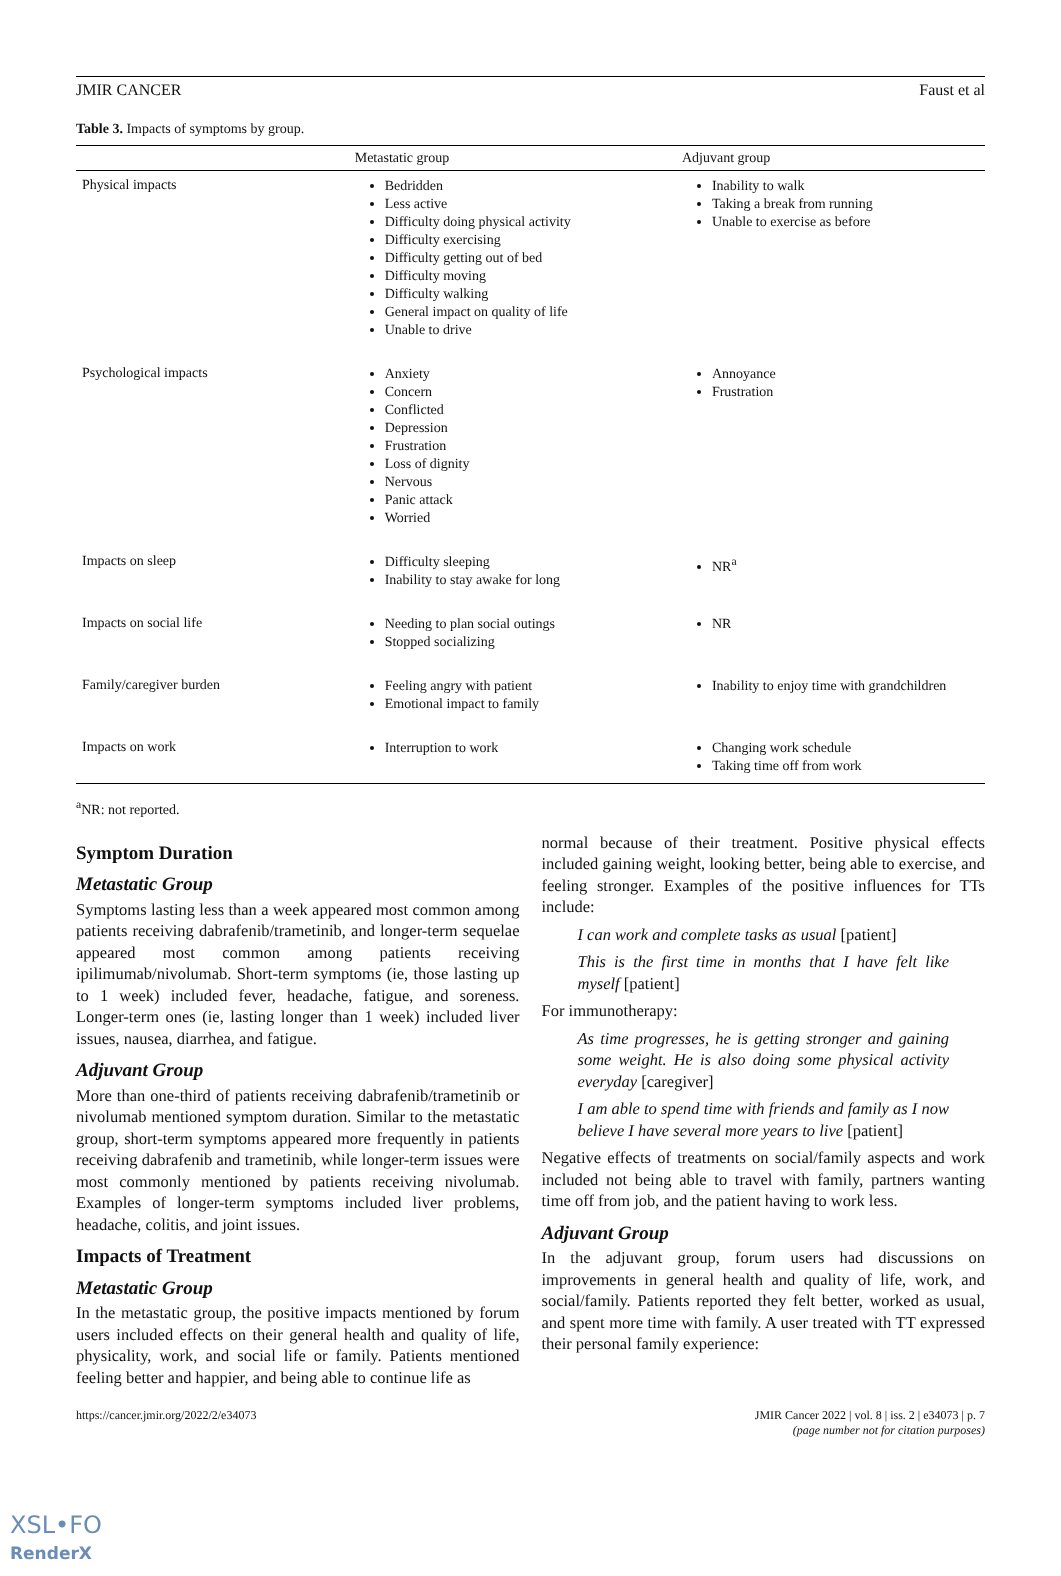JMIR CANCER Faust et al
Table 3. Impacts of symptoms by group.
| | Metastatic group | Adjuvant group |
| --- | --- | --- |
| Physical impacts | Bedridden Less active Difficulty doing physical activity Difficulty exercising Difficulty getting out of bed Difficulty moving Difficulty walking General impact on quality of life Unable to drive | Inability to walk Taking a break from running Unable to exercise as before |
| Psychological impacts | Anxiety Concern Conflicted Depression Frustration Loss of dignity Nervous Panic attack Worried | Annoyance Frustration |
| Impacts on sleep | Difficulty sleeping Inability to stay awake for long | NR<sup>a</sup> |
| Impacts on social life | Needing to plan social outings Stopped socializing | NR |
| Family/caregiver burden | Feeling angry with patient Emotional impact to family | Inability to enjoy time with grandchildren |
| Impacts on work | Interruption to work | Changing work schedule Taking time off from work |
<sup>a</sup> NR: not reported.
Symptom Duration
Metastatic Group
Symptoms lasting less than a week appeared most common among patients receiving dabrafenib/trametinib, and longer-term sequelae appeared most common among patients receiving ipilimumab/nivolumab. Short-term symptoms (ie, those lasting up to 1 week) included fever, headache, fatigue, and soreness. Longer-term ones (ie, lasting longer than 1 week) included liver issues, nausea, diarrhea, and fatigue.
Adjuvant Group
More than one-third of patients receiving dabrafenib/trametinib or nivolumab mentioned symptom duration. Similar to the metastatic group, short-term symptoms appeared more frequently in patients receiving dabrafenib and trametinib, while longer-term issues were most commonly mentioned by patients receiving nivolumab. Examples of longer-term symptoms included liver problems, headache, colitis, and joint issues.
Impacts of Treatment
Metastatic Group
In the metastatic group, the positive impacts mentioned by forum users included effects on their general health and quality of life, physicality, work, and social life or family. Patients mentioned feeling better and happier, and being able to continue life as
normal because of their treatment. Positive physical effects included gaining weight, looking better, being able to exercise, and feeling stronger. Examples of the positive influences for TTs include:
I can work and complete tasks as usual [patient]
This is the first time in months that I have felt like myself [patient]
For immunotherapy:
As time progresses, he is getting stronger and gaining some weight. He is also doing some physical activity everyday [caregiver]
I am able to spend time with friends and family as I now believe I have several more years to live [patient]
Negative effects of treatments on social/family aspects and work included not being able to travel with family, partners wanting time off from job, and the patient having to work less.
Adjuvant Group
In the adjuvant group, forum users had discussions on improvements in general health and quality of life, work, and social/family. Patients reported they felt better, worked as usual, and spent more time with family. A user treated with TT expressed their personal family experience:
https://cancer.jmir.org/2022/2/e34073 JMIR Cancer 2022 | vol. 8 | iss. 2 | e34073 | p. 7
(page number not for citation purposes)
XSL•FO
RenderX